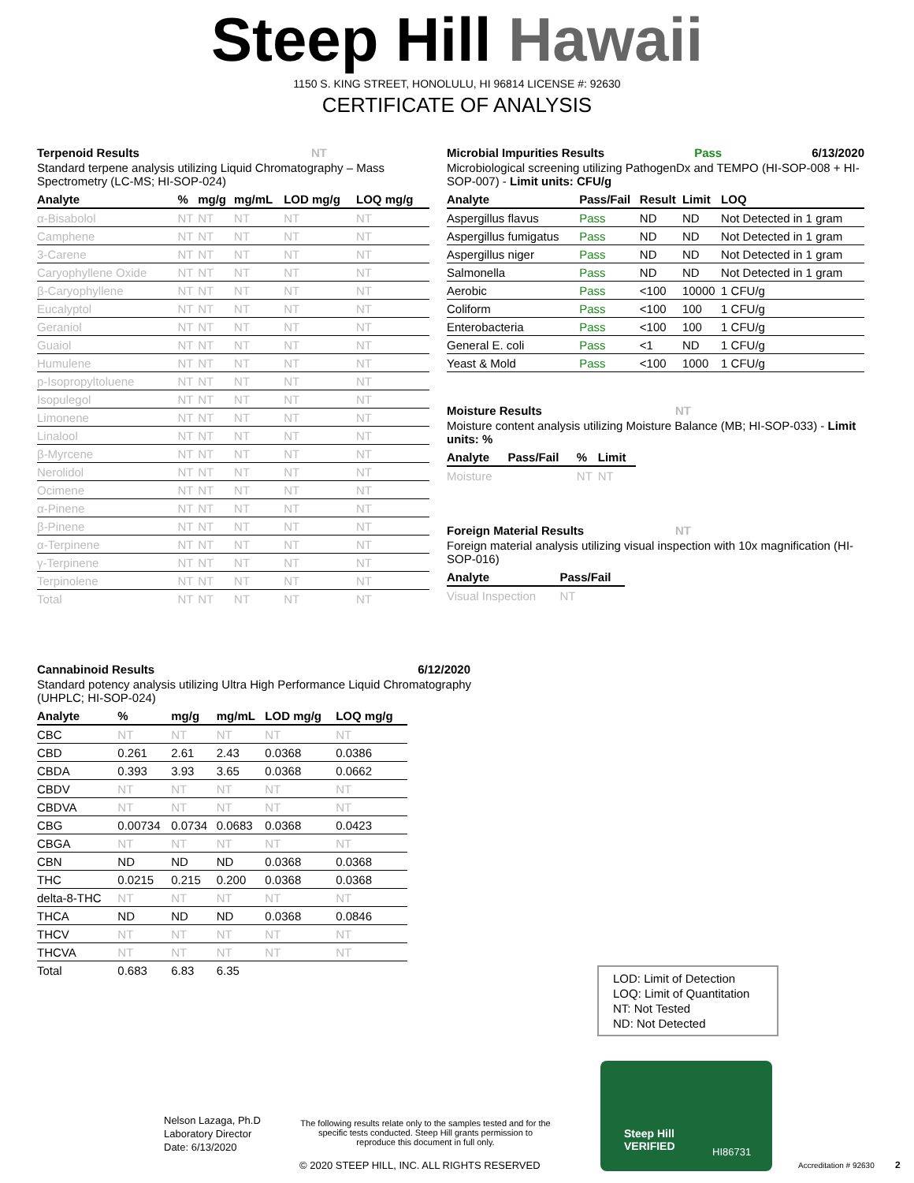Steep Hill Hawaii
1150 S. KING STREET, HONOLULU, HI 96814 LICENSE #: 92630
CERTIFICATE OF ANALYSIS
Terpenoid Results NT
Standard terpene analysis utilizing Liquid Chromatography – Mass Spectrometry (LC-MS; HI-SOP-024)
| Analyte | % | mg/g | mg/mL | LOD mg/g | LOQ mg/g |
| --- | --- | --- | --- | --- | --- |
| α-Bisabolol | NT | NT | NT | NT | NT |
| Camphene | NT | NT | NT | NT | NT |
| 3-Carene | NT | NT | NT | NT | NT |
| Caryophyllene Oxide | NT | NT | NT | NT | NT |
| β-Caryophyllene | NT | NT | NT | NT | NT |
| Eucalyptol | NT | NT | NT | NT | NT |
| Geraniol | NT | NT | NT | NT | NT |
| Guaiol | NT | NT | NT | NT | NT |
| Humulene | NT | NT | NT | NT | NT |
| p-Isopropyltoluene | NT | NT | NT | NT | NT |
| Isopulegol | NT | NT | NT | NT | NT |
| Limonene | NT | NT | NT | NT | NT |
| Linalool | NT | NT | NT | NT | NT |
| β-Myrcene | NT | NT | NT | NT | NT |
| Nerolidol | NT | NT | NT | NT | NT |
| Ocimene | NT | NT | NT | NT | NT |
| α-Pinene | NT | NT | NT | NT | NT |
| β-Pinene | NT | NT | NT | NT | NT |
| α-Terpinene | NT | NT | NT | NT | NT |
| γ-Terpinene | NT | NT | NT | NT | NT |
| Terpinolene | NT | NT | NT | NT | NT |
| Total | NT | NT | NT | NT | NT |
Microbial Impurities Results Pass 6/13/2020
Microbiological screening utilizing PathogenDx and TEMPO (HI-SOP-008 + HI-SOP-007) - Limit units: CFU/g
| Analyte | Pass/Fail | Result | Limit | LOQ |
| --- | --- | --- | --- | --- |
| Aspergillus flavus | Pass | ND | ND | Not Detected in 1 gram |
| Aspergillus fumigatus | Pass | ND | ND | Not Detected in 1 gram |
| Aspergillus niger | Pass | ND | ND | Not Detected in 1 gram |
| Salmonella | Pass | ND | ND | Not Detected in 1 gram |
| Aerobic | Pass | <100 | 10000 | 1 CFU/g |
| Coliform | Pass | <100 | 100 | 1 CFU/g |
| Enterobacteria | Pass | <100 | 100 | 1 CFU/g |
| General E. coli | Pass | <1 | ND | 1 CFU/g |
| Yeast & Mold | Pass | <100 | 1000 | 1 CFU/g |
Moisture Results NT
Moisture content analysis utilizing Moisture Balance (MB; HI-SOP-033) - Limit units: %
| Analyte | Pass/Fail | % | Limit |
| --- | --- | --- | --- |
| Moisture | | NT | NT |
Foreign Material Results NT
Foreign material analysis utilizing visual inspection with 10x magnification (HI-SOP-016)
| Analyte | Pass/Fail |
| --- | --- |
| Visual Inspection | NT |
Cannabinoid Results 6/12/2020
Standard potency analysis utilizing Ultra High Performance Liquid Chromatography (UHPLC; HI-SOP-024)
| Analyte | % | mg/g | mg/mL | LOD mg/g | LOQ mg/g |
| --- | --- | --- | --- | --- | --- |
| CBC | NT | NT | NT | NT | NT |
| CBD | 0.261 | 2.61 | 2.43 | 0.0368 | 0.0386 |
| CBDA | 0.393 | 3.93 | 3.65 | 0.0368 | 0.0662 |
| CBDV | NT | NT | NT | NT | NT |
| CBDVA | NT | NT | NT | NT | NT |
| CBG | 0.00734 | 0.0734 | 0.0683 | 0.0368 | 0.0423 |
| CBGA | NT | NT | NT | NT | NT |
| CBN | ND | ND | ND | 0.0368 | 0.0368 |
| THC | 0.0215 | 0.215 | 0.200 | 0.0368 | 0.0368 |
| delta-8-THC | NT | NT | NT | NT | NT |
| THCA | ND | ND | ND | 0.0368 | 0.0846 |
| THCV | NT | NT | NT | NT | NT |
| THCVA | NT | NT | NT | NT | NT |
| Total | 0.683 | 6.83 | 6.35 | | |
LOD: Limit of Detection
LOQ: Limit of Quantitation
NT: Not Tested
ND: Not Detected
Nelson Lazaga, Ph.D
Laboratory Director
Date: 6/13/2020
The following results relate only to the samples tested and for the specific tests conducted. Steep Hill grants permission to reproduce this document in full only.
© 2020 STEEP HILL, INC. ALL RIGHTS RESERVED
Steep Hill
VERIFIED
HI86731
Accreditation # 92630 2